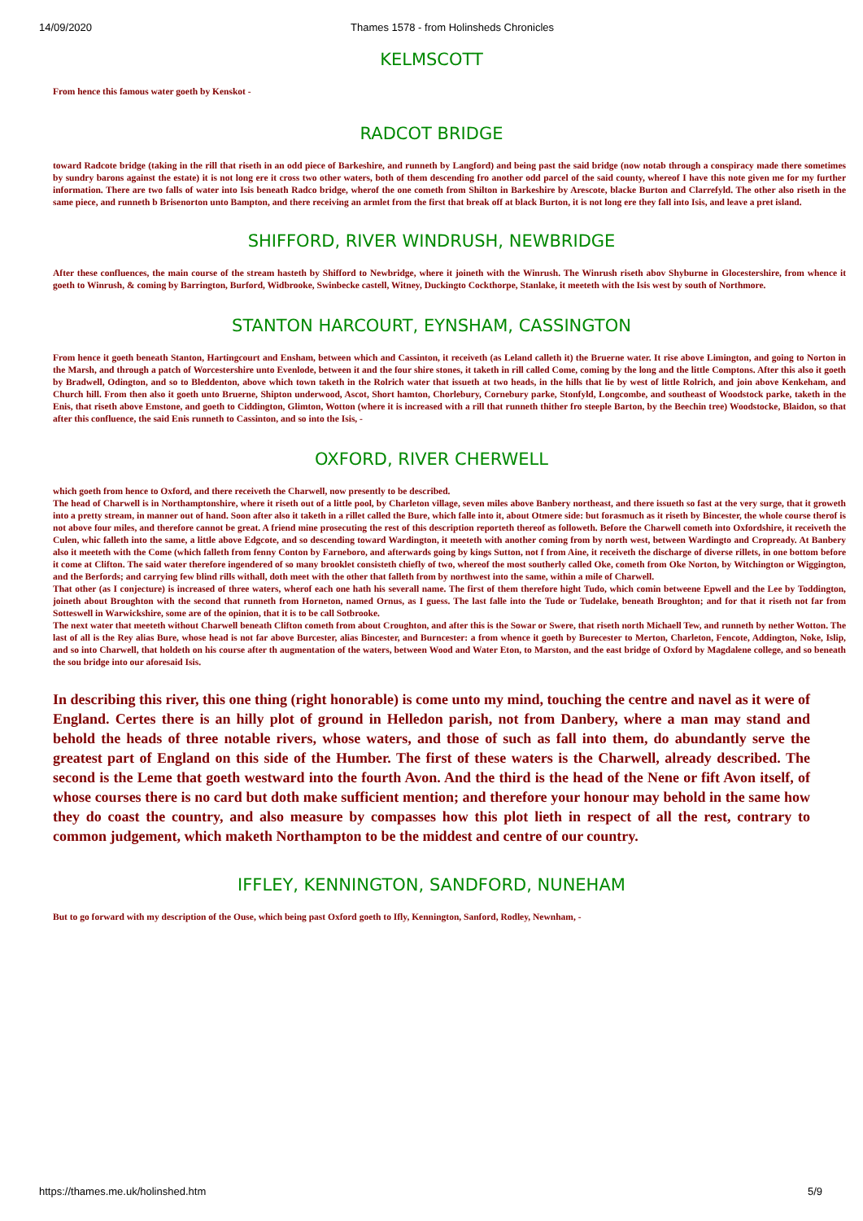14/09/2020 Thames 1578 - from Holinsheds Chronicles
KELMSCOTT
From hence this famous water goeth by Kenskot -
RADCOT BRIDGE
toward Radcote bridge (taking in the rill that riseth in an odd piece of Barkeshire, and runneth by Langford) and being past the said bridge (now notab through a conspiracy made there sometimes by sundry barons against the estate) it is not long ere it cross two other waters, both of them descending fro another odd parcel of the said county, whereof I have this note given me for my further information. There are two falls of water into Isis beneath Radco bridge, wherof the one cometh from Shilton in Barkeshire by Arescote, blacke Burton and Clarrefyld. The other also riseth in the same piece, and runneth b Brisenorton unto Bampton, and there receiving an armlet from the first that break off at black Burton, it is not long ere they fall into Isis, and leave a pret island.
SHIFFORD, RIVER WINDRUSH, NEWBRIDGE
After these confluences, the main course of the stream hasteth by Shifford to Newbridge, where it joineth with the Winrush. The Winrush riseth abov Shyburne in Glocestershire, from whence it goeth to Winrush, & coming by Barrington, Burford, Widbrooke, Swinbecke castell, Witney, Duckingto Cockthorpe, Stanlake, it meeteth with the Isis west by south of Northmore.
STANTON HARCOURT, EYNSHAM, CASSINGTON
From hence it goeth beneath Stanton, Hartingcourt and Ensham, between which and Cassinton, it receiveth (as Leland calleth it) the Bruerne water. It rise above Limington, and going to Norton in the Marsh, and through a patch of Worcestershire unto Evenlode, between it and the four shire stones, it taketh in rill called Come, coming by the long and the little Comptons. After this also it goeth by Bradwell, Odington, and so to Bleddenton, above which town taketh in the Rolrich water that issueth at two heads, in the hills that lie by west of little Rolrich, and join above Kenkeham, and Church hill. From then also it goeth unto Bruerne, Shipton underwood, Ascot, Short hamton, Chorlebury, Cornebury parke, Stonfyld, Longcombe, and southeast of Woodstock parke, taketh in the Enis, that riseth above Emstone, and goeth to Ciddington, Glimton, Wotton (where it is increased with a rill that runneth thither fro steeple Barton, by the Beechin tree) Woodstocke, Blaidon, so that after this confluence, the said Enis runneth to Cassinton, and so into the Isis, -
OXFORD, RIVER CHERWELL
which goeth from hence to Oxford, and there receiveth the Charwell, now presently to be described.
The head of Charwell is in Northamptonshire, where it riseth out of a little pool, by Charleton village, seven miles above Banbery northeast, and there issueth so fast at the very surge, that it groweth into a pretty stream, in manner out of hand. Soon after also it taketh in a rillet called the Bure, which falle into it, about Otmere side: but forasmuch as it riseth by Bincester, the whole course therof is not above four miles, and therefore cannot be great. A friend mine prosecuting the rest of this description reporteth thereof as followeth. Before the Charwell cometh into Oxfordshire, it receiveth the Culen, whic falleth into the same, a little above Edgcote, and so descending toward Wardington, it meeteth with another coming from by north west, between Wardingto and Cropready. At Banbery also it meeteth with the Come (which falleth from fenny Conton by Farneboro, and afterwards going by kings Sutton, not f from Aine, it receiveth the discharge of diverse rillets, in one bottom before it come at Clifton. The said water therefore ingendered of so many brooklet consisteth chiefly of two, whereof the most southerly called Oke, cometh from Oke Norton, by Witchington or Wiggington, and the Berfords; and carrying few blind rills withall, doth meet with the other that falleth from by northwest into the same, within a mile of Charwell.
That other (as I conjecture) is increased of three waters, wherof each one hath his severall name. The first of them therefore hight Tudo, which comin betweene Epwell and the Lee by Toddington, joineth about Broughton with the second that runneth from Horneton, named Ornus, as I guess. The last falle into the Tude or Tudelake, beneath Broughton; and for that it riseth not far from Sotteswell in Warwickshire, some are of the opinion, that it is to be call Sotbrooke.
The next water that meeteth without Charwell beneath Clifton cometh from about Croughton, and after this is the Sowar or Swere, that riseth north Michaell Tew, and runneth by nether Wotton. The last of all is the Rey alias Bure, whose head is not far above Burcester, alias Bincester, and Burncester: a from whence it goeth by Burecester to Merton, Charleton, Fencote, Addington, Noke, Islip, and so into Charwell, that holdeth on his course after th augmentation of the waters, between Wood and Water Eton, to Marston, and the east bridge of Oxford by Magdalene college, and so beneath the sou bridge into our aforesaid Isis.
In describing this river, this one thing (right honorable) is come unto my mind, touching the centre and navel as it were of England. Certes there is an hilly plot of ground in Helledon parish, not from Danbery, where a man may stand and behold the heads of three notable rivers, whose waters, and those of such as fall into them, do abundantly serve the greatest part of England on this side of the Humber. The first of these waters is the Charwell, already described. The second is the Leme that goeth westward into the fourth Avon. And the third is the head of the Nene or fift Avon itself, of whose courses there is no card but doth make sufficient mention; and therefore your honour may behold in the same how they do coast the country, and also measure by compasses how this plot lieth in respect of all the rest, contrary to common judgement, which maketh Northampton to be the middest and centre of our country.
IFFLEY, KENNINGTON, SANDFORD, NUNEHAM
But to go forward with my description of the Ouse, which being past Oxford goeth to Ifly, Kennington, Sanford, Rodley, Newnham, -
https://thames.me.uk/holinshed.htm 5/9